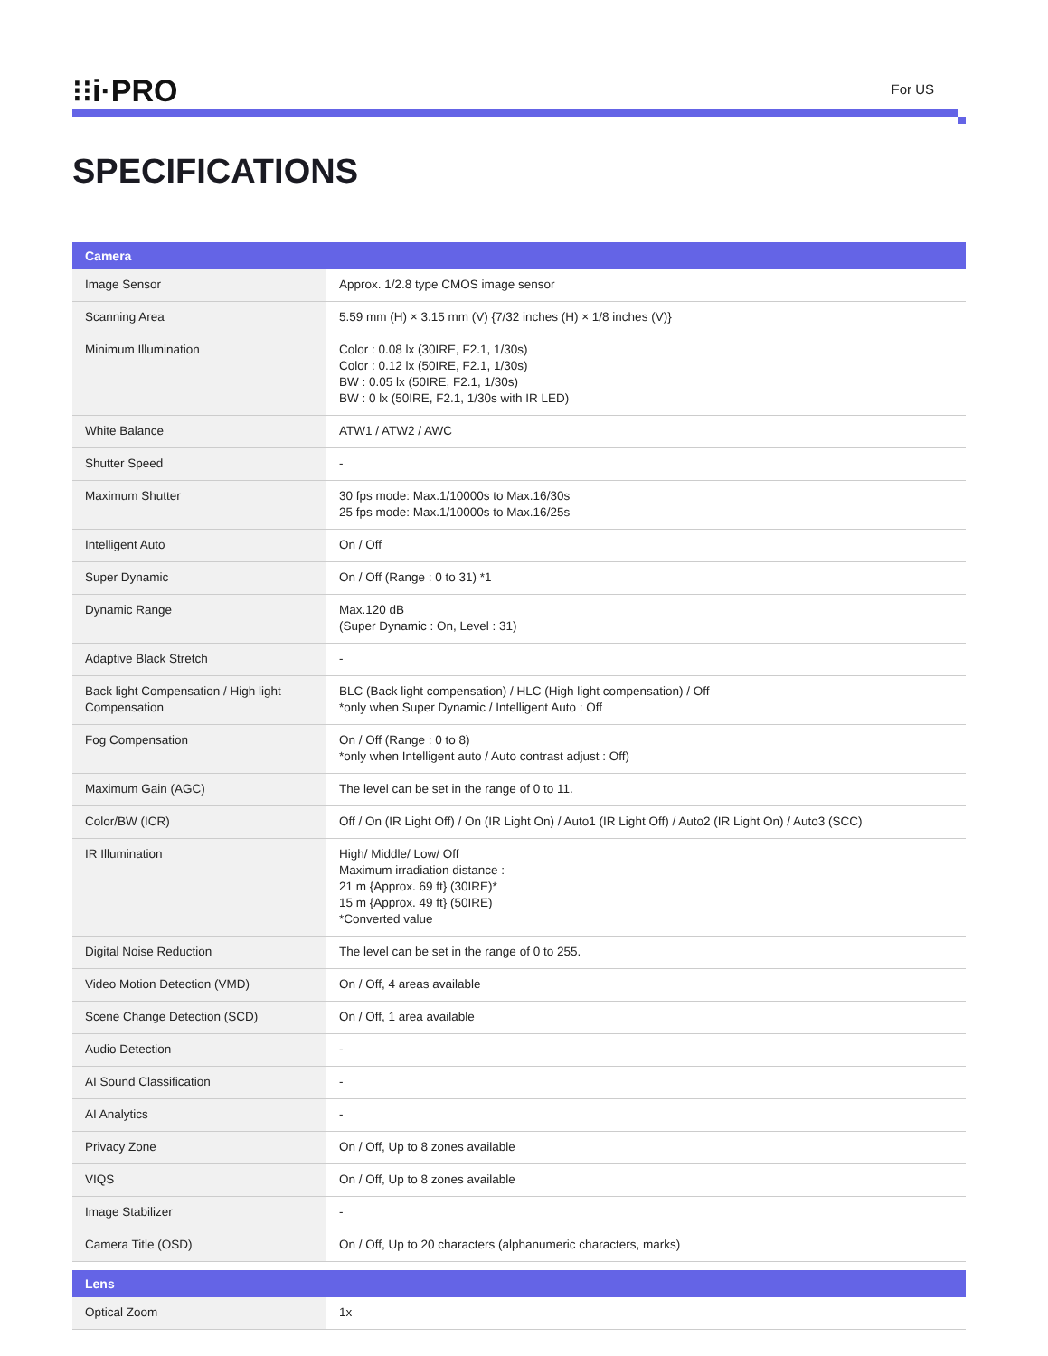⁝⁝i·PRO
For US
SPECIFICATIONS
| Camera | |
| --- | --- |
| Image Sensor | Approx. 1/2.8 type CMOS image sensor |
| Scanning Area | 5.59 mm (H) × 3.15 mm (V) {7/32 inches (H) × 1/8 inches (V)} |
| Minimum Illumination | Color : 0.08 lx (30IRE, F2.1, 1/30s) Color : 0.12 lx (50IRE, F2.1, 1/30s) BW : 0.05 lx (50IRE, F2.1, 1/30s) BW : 0 lx (50IRE, F2.1, 1/30s with IR LED) |
| White Balance | ATW1 / ATW2 / AWC |
| Shutter Speed | - |
| Maximum Shutter | 30 fps mode: Max.1/10000s to Max.16/30s 25 fps mode: Max.1/10000s to Max.16/25s |
| Intelligent Auto | On / Off |
| Super Dynamic | On / Off (Range : 0 to 31) *1 |
| Dynamic Range | Max.120 dB (Super Dynamic : On, Level : 31) |
| Adaptive Black Stretch | - |
| Back light Compensation / High light Compensation | BLC (Back light compensation) / HLC (High light compensation) / Off *only when Super Dynamic / Intelligent Auto : Off |
| Fog Compensation | On / Off (Range : 0 to 8) *only when Intelligent auto / Auto contrast adjust : Off) |
| Maximum Gain (AGC) | The level can be set in the range of 0 to 11. |
| Color/BW (ICR) | Off / On (IR Light Off) / On (IR Light On) / Auto1 (IR Light Off) / Auto2 (IR Light On) / Auto3 (SCC) |
| IR Illumination | High/ Middle/ Low/ Off Maximum irradiation distance : 21 m {Approx. 69 ft} (30IRE)* 15 m {Approx. 49 ft} (50IRE) *Converted value |
| Digital Noise Reduction | The level can be set in the range of 0 to 255. |
| Video Motion Detection (VMD) | On / Off, 4 areas available |
| Scene Change Detection (SCD) | On / Off, 1 area available |
| Audio Detection | - |
| AI Sound Classification | - |
| AI Analytics | - |
| Privacy Zone | On / Off, Up to 8 zones available |
| VIQS | On / Off, Up to 8 zones available |
| Image Stabilizer | - |
| Camera Title (OSD) | On / Off, Up to 20 characters (alphanumeric characters, marks) |
| Lens | |
| Optical Zoom | 1x |